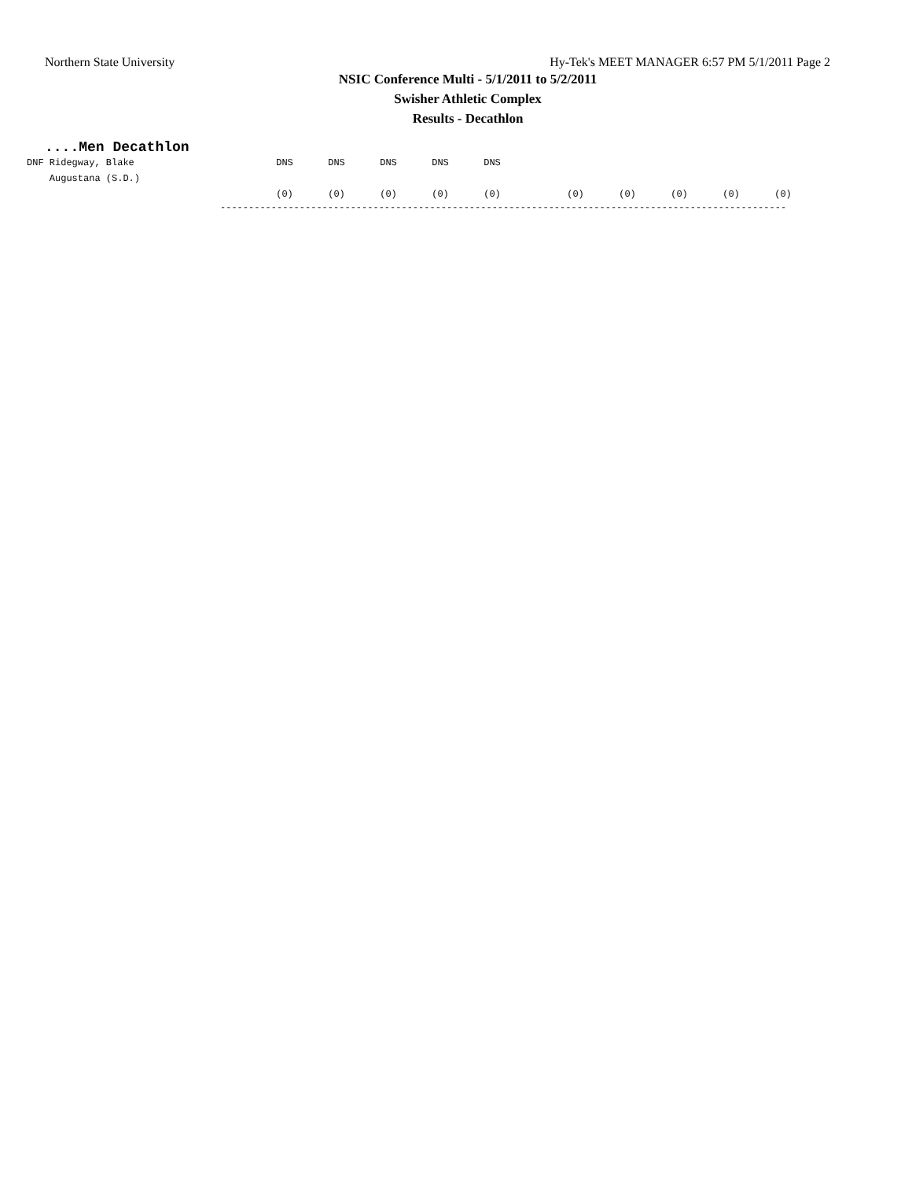Northern State University Hy-Tek's MEET MANAGER 6:57 PM 5/1/2011 Page 2
NSIC Conference Multi - 5/1/2011 to 5/2/2011
Swisher Athletic Complex
Results - Decathlon
....Men Decathlon
| DNF Ridegway, Blake | DNS | DNS | DNS | DNS | DNS | | | | | | |
| Augustana (S.D.) | | | | | | | | | | | |
| | (0) | (0) | (0) | (0) | (0) | | (0) | (0) | (0) | (0) | (0) |
----------------------------------------------------------------------------------------------------